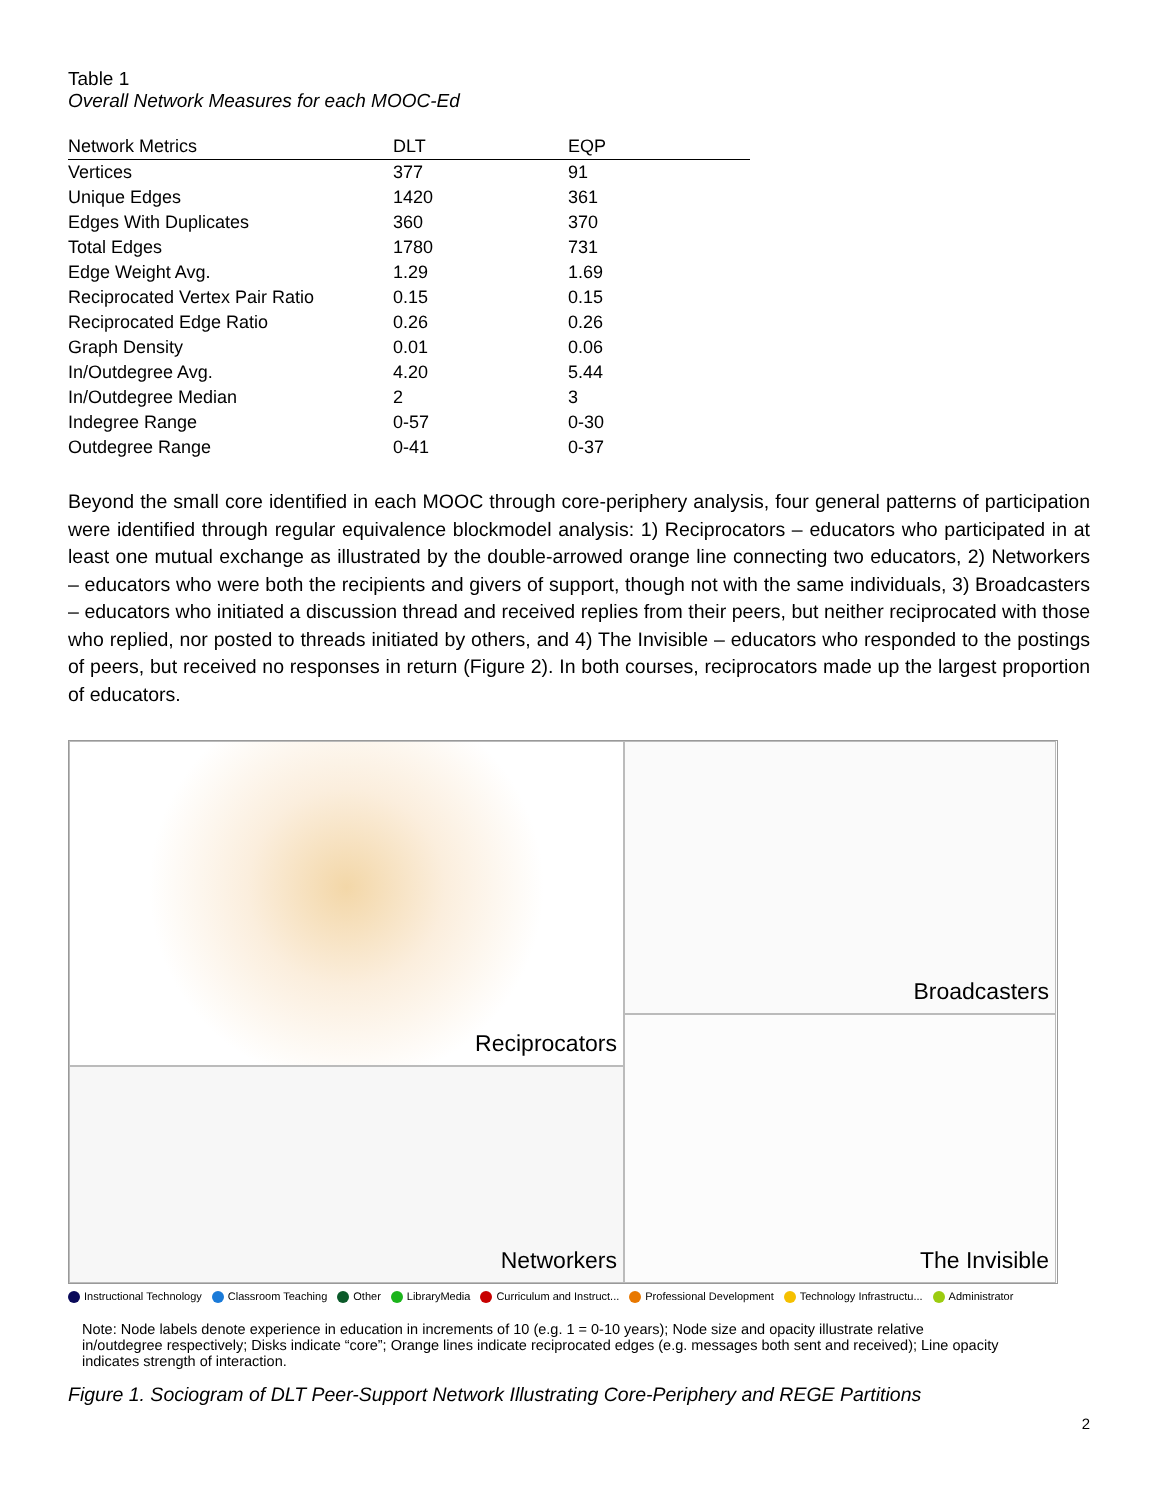Table 1
Overall Network Measures for each MOOC-Ed
| Network Metrics | DLT | EQP |
| --- | --- | --- |
| Vertices | 377 | 91 |
| Unique Edges | 1420 | 361 |
| Edges With Duplicates | 360 | 370 |
| Total Edges | 1780 | 731 |
| Edge Weight Avg. | 1.29 | 1.69 |
| Reciprocated Vertex Pair Ratio | 0.15 | 0.15 |
| Reciprocated Edge Ratio | 0.26 | 0.26 |
| Graph Density | 0.01 | 0.06 |
| In/Outdegree Avg. | 4.20 | 5.44 |
| In/Outdegree Median | 2 | 3 |
| Indegree Range | 0-57 | 0-30 |
| Outdegree Range | 0-41 | 0-37 |
Beyond the small core identified in each MOOC through core-periphery analysis, four general patterns of participation were identified through regular equivalence blockmodel analysis: 1) Reciprocators – educators who participated in at least one mutual exchange as illustrated by the double-arrowed orange line connecting two educators, 2) Networkers – educators who were both the recipients and givers of support, though not with the same individuals, 3) Broadcasters – educators who initiated a discussion thread and received replies from their peers, but neither reciprocated with those who replied, nor posted to threads initiated by others, and 4) The Invisible – educators who responded to the postings of peers, but received no responses in return (Figure 2). In both courses, reciprocators made up the largest proportion of educators.
Reciprocators
Broadcasters
Networkers
The Invisible
Instructional Technology Classroom Teaching Other LibraryMedia Curriculum and Instruct... Professional Development Technology Infrastructu... Administrator
Note: Node labels denote experience in education in increments of 10 (e.g. 1 = 0-10 years); Node size and opacity illustrate relative in/outdegree respectively; Disks indicate “core”; Orange lines indicate reciprocated edges (e.g. messages both sent and received); Line opacity indicates strength of interaction.
Figure 1. Sociogram of DLT Peer-Support Network Illustrating Core-Periphery and REGE Partitions
2